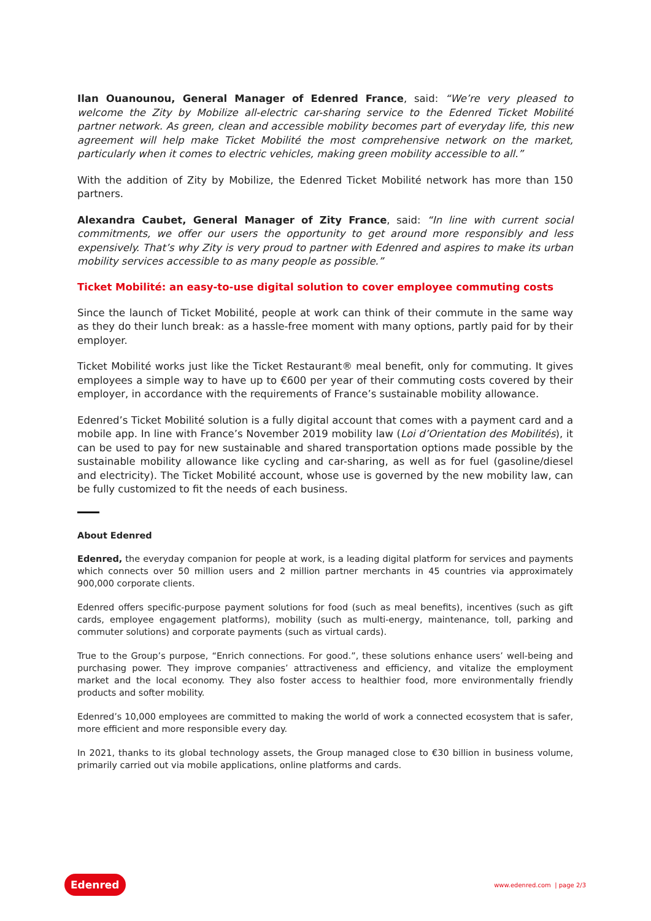Ilan Ouanounou, General Manager of Edenred France, said: “We’re very pleased to welcome the Zity by Mobilize all-electric car-sharing service to the Edenred Ticket Mobilité partner network. As green, clean and accessible mobility becomes part of everyday life, this new agreement will help make Ticket Mobilité the most comprehensive network on the market, particularly when it comes to electric vehicles, making green mobility accessible to all.”
With the addition of Zity by Mobilize, the Edenred Ticket Mobilité network has more than 150 partners.
Alexandra Caubet, General Manager of Zity France, said: “In line with current social commitments, we offer our users the opportunity to get around more responsibly and less expensively. That’s why Zity is very proud to partner with Edenred and aspires to make its urban mobility services accessible to as many people as possible.”
Ticket Mobilité: an easy-to-use digital solution to cover employee commuting costs
Since the launch of Ticket Mobilité, people at work can think of their commute in the same way as they do their lunch break: as a hassle-free moment with many options, partly paid for by their employer.
Ticket Mobilité works just like the Ticket Restaurant® meal benefit, only for commuting. It gives employees a simple way to have up to €600 per year of their commuting costs covered by their employer, in accordance with the requirements of France’s sustainable mobility allowance.
Edenred’s Ticket Mobilité solution is a fully digital account that comes with a payment card and a mobile app. In line with France’s November 2019 mobility law (Loi d’Orientation des Mobilités), it can be used to pay for new sustainable and shared transportation options made possible by the sustainable mobility allowance like cycling and car-sharing, as well as for fuel (gasoline/diesel and electricity). The Ticket Mobilité account, whose use is governed by the new mobility law, can be fully customized to fit the needs of each business.
About Edenred
Edenred, the everyday companion for people at work, is a leading digital platform for services and payments which connects over 50 million users and 2 million partner merchants in 45 countries via approximately 900,000 corporate clients.
Edenred offers specific-purpose payment solutions for food (such as meal benefits), incentives (such as gift cards, employee engagement platforms), mobility (such as multi-energy, maintenance, toll, parking and commuter solutions) and corporate payments (such as virtual cards).
True to the Group’s purpose, “Enrich connections. For good.”, these solutions enhance users’ well-being and purchasing power. They improve companies’ attractiveness and efficiency, and vitalize the employment market and the local economy. They also foster access to healthier food, more environmentally friendly products and softer mobility.
Edenred’s 10,000 employees are committed to making the world of work a connected ecosystem that is safer, more efficient and more responsible every day.
In 2021, thanks to its global technology assets, the Group managed close to €30 billion in business volume, primarily carried out via mobile applications, online platforms and cards.
Edenred www.edenred.com | page 2/3